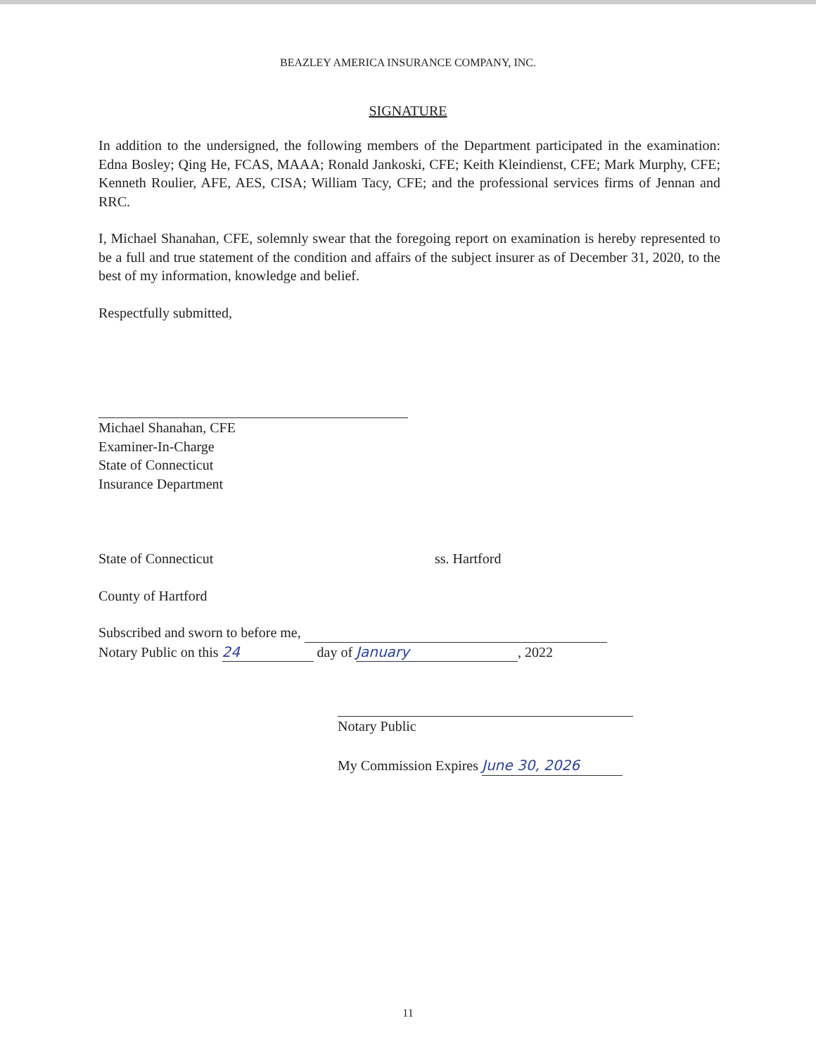BEAZLEY AMERICA INSURANCE COMPANY, INC.
SIGNATURE
In addition to the undersigned, the following members of the Department participated in the examination: Edna Bosley; Qing He, FCAS, MAAA; Ronald Jankoski, CFE; Keith Kleindienst, CFE; Mark Murphy, CFE; Kenneth Roulier, AFE, AES, CISA; William Tacy, CFE; and the professional services firms of Jennan and RRC.
I, Michael Shanahan, CFE, solemnly swear that the foregoing report on examination is hereby represented to be a full and true statement of the condition and affairs of the subject insurer as of December 31, 2020, to the best of my information, knowledge and belief.
Respectfully submitted,
Michael Shanahan, CFE
Examiner-In-Charge
State of Connecticut
Insurance Department
State of Connecticut ss. Hartford
County of Hartford
Subscribed and sworn to before me,
Notary Public on this 24 day of January, 2022
Notary Public
My Commission Expires June 30, 2026
11